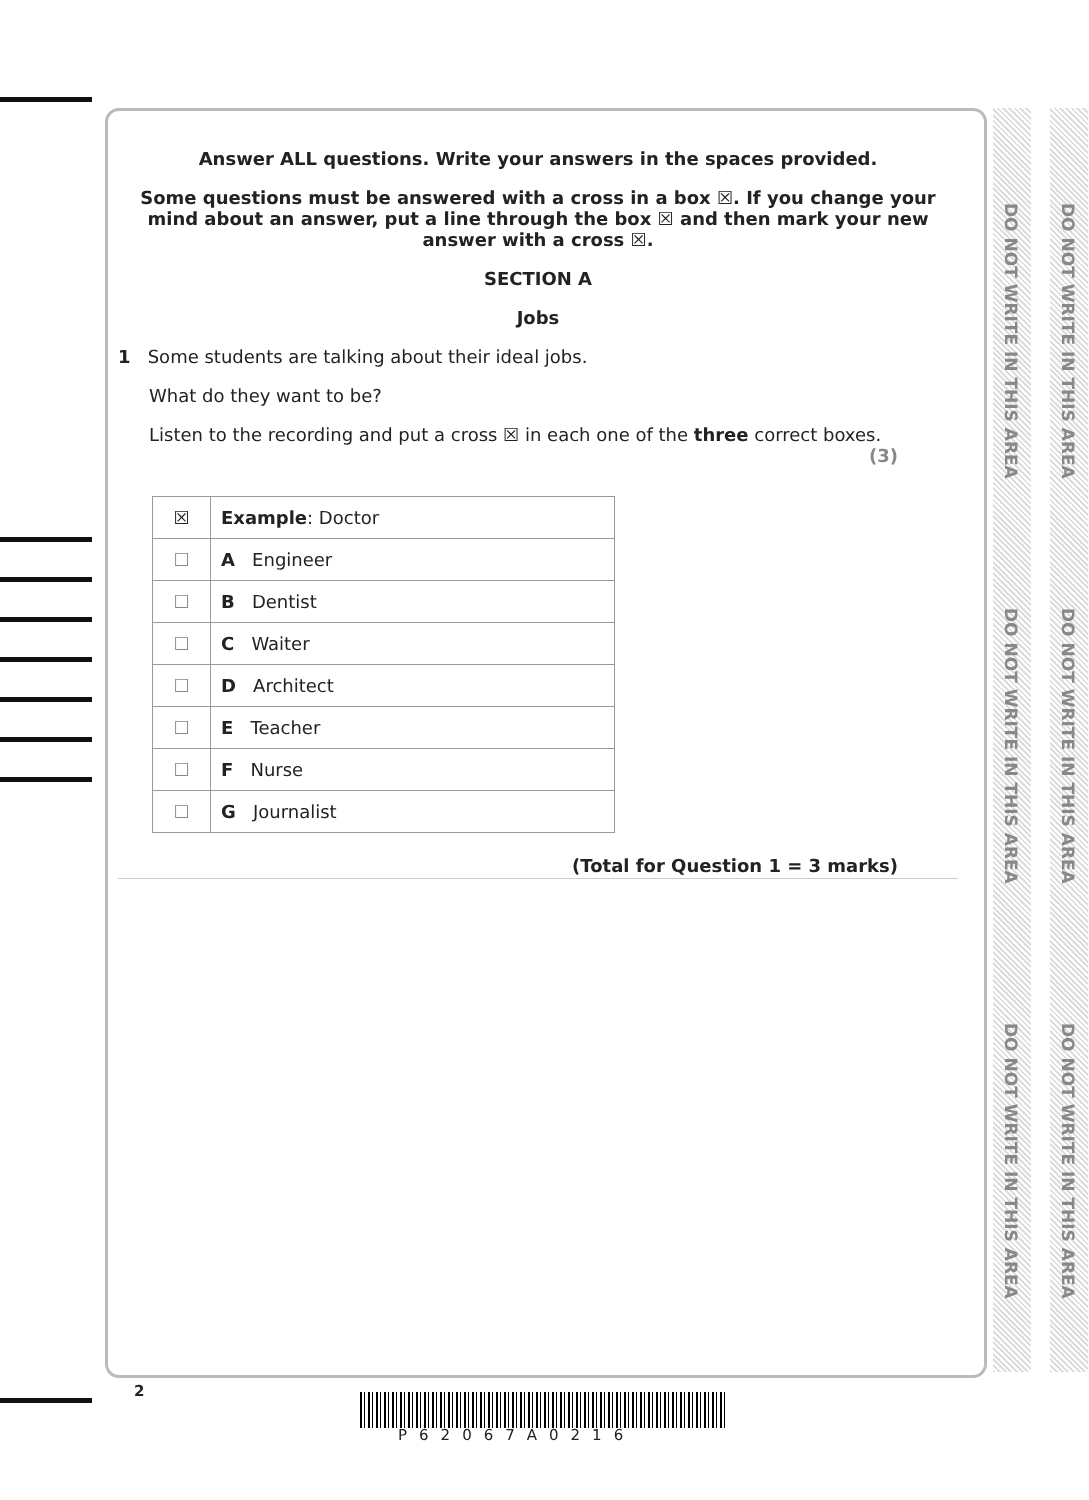DO NOT WRITE IN THIS AREA
DO NOT WRITE IN THIS AREA
DO NOT WRITE IN THIS AREA
DO NOT WRITE IN THIS AREA
DO NOT WRITE IN THIS AREA
DO NOT WRITE IN THIS AREA
Answer ALL questions. Write your answers in the spaces provided.
Some questions must be answered with a cross in a box ☒. If you change your mind about an answer, put a line through the box ☒ and then mark your new answer with a cross ☒.
SECTION A
Jobs
1 Some students are talking about their ideal jobs.
What do they want to be?
Listen to the recording and put a cross ☒ in each one of the three correct boxes.
(3)
| ☒ | Example : Doctor |
| ☐ | A Engineer |
| ☐ | B Dentist |
| ☐ | C Waiter |
| ☐ | D Architect |
| ☐ | E Teacher |
| ☐ | F Nurse |
| ☐ | G Journalist |
(Total for Question 1 = 3 marks)
2
P62067A0216